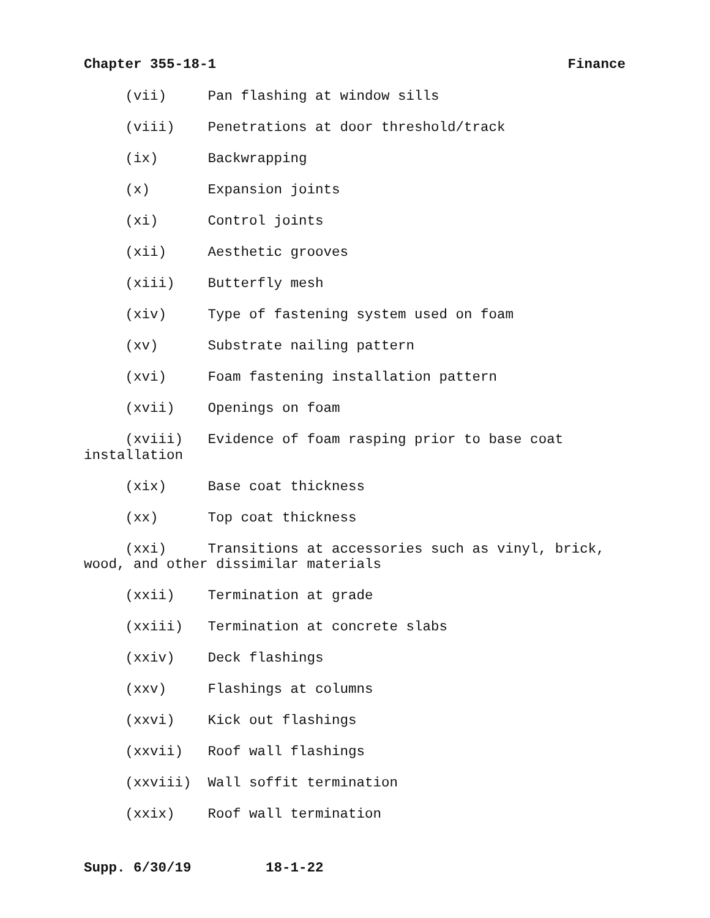Chapter 355-18-1 Finance
(vii) Pan flashing at window sills
(viii) Penetrations at door threshold/track
(ix) Backwrapping
(x) Expansion joints
(xi) Control joints
(xii) Aesthetic grooves
(xiii) Butterfly mesh
(xiv) Type of fastening system used on foam
(xv) Substrate nailing pattern
(xvi) Foam fastening installation pattern
(xvii) Openings on foam
(xviii) Evidence of foam rasping prior to base coat installation
(xix) Base coat thickness
(xx) Top coat thickness
(xxi) Transitions at accessories such as vinyl, brick, wood, and other dissimilar materials
(xxii) Termination at grade
(xxiii) Termination at concrete slabs
(xxiv) Deck flashings
(xxv) Flashings at columns
(xxvi) Kick out flashings
(xxvii) Roof wall flashings
(xxviii) Wall soffit termination
(xxix) Roof wall termination
Supp. 6/30/19 18-1-22